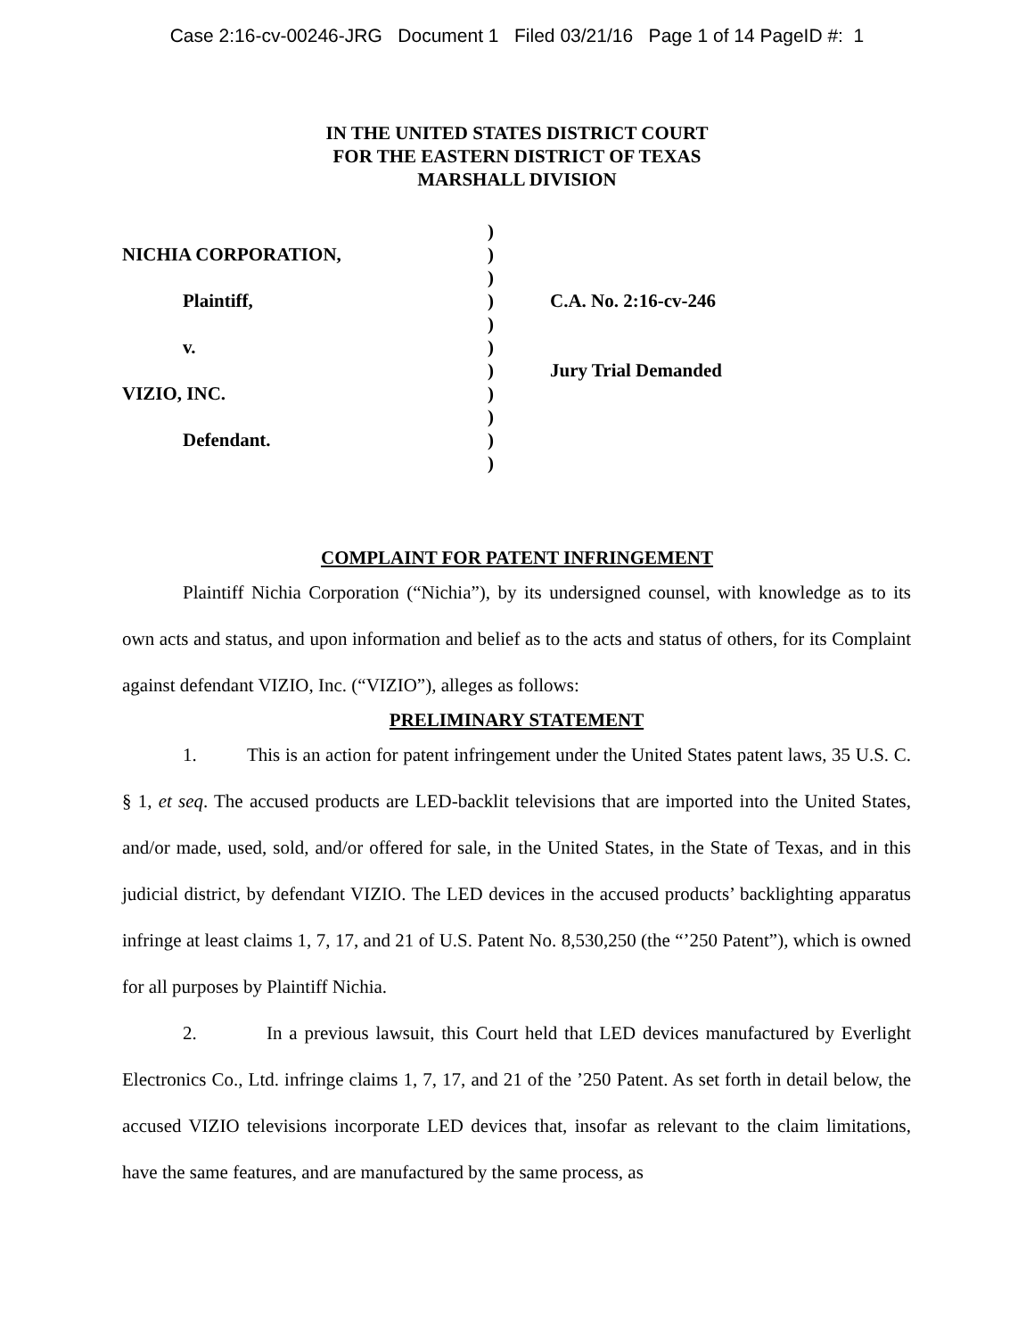Case 2:16-cv-00246-JRG Document 1 Filed 03/21/16 Page 1 of 14 PageID #: 1
IN THE UNITED STATES DISTRICT COURT
FOR THE EASTERN DISTRICT OF TEXAS
MARSHALL DIVISION
)
NICHIA CORPORATION,
)
)
Plaintiff,
)
C.A. No. 2:16-cv-246
)
v.
)
)
Jury Trial Demanded
VIZIO, INC.
)
)
Defendant.
)
)
COMPLAINT FOR PATENT INFRINGEMENT
Plaintiff Nichia Corporation (“Nichia”), by its undersigned counsel, with knowledge as to its own acts and status, and upon information and belief as to the acts and status of others, for its Complaint against defendant VIZIO, Inc. (“VIZIO”), alleges as follows:
PRELIMINARY STATEMENT
1. This is an action for patent infringement under the United States patent laws, 35 U.S. C. § 1, et seq. The accused products are LED-backlit televisions that are imported into the United States, and/or made, used, sold, and/or offered for sale, in the United States, in the State of Texas, and in this judicial district, by defendant VIZIO. The LED devices in the accused products’ backlighting apparatus infringe at least claims 1, 7, 17, and 21 of U.S. Patent No. 8,530,250 (the “’250 Patent”), which is owned for all purposes by Plaintiff Nichia.
2. In a previous lawsuit, this Court held that LED devices manufactured by Everlight Electronics Co., Ltd. infringe claims 1, 7, 17, and 21 of the ’250 Patent. As set forth in detail below, the accused VIZIO televisions incorporate LED devices that, insofar as relevant to the claim limitations, have the same features, and are manufactured by the same process, as